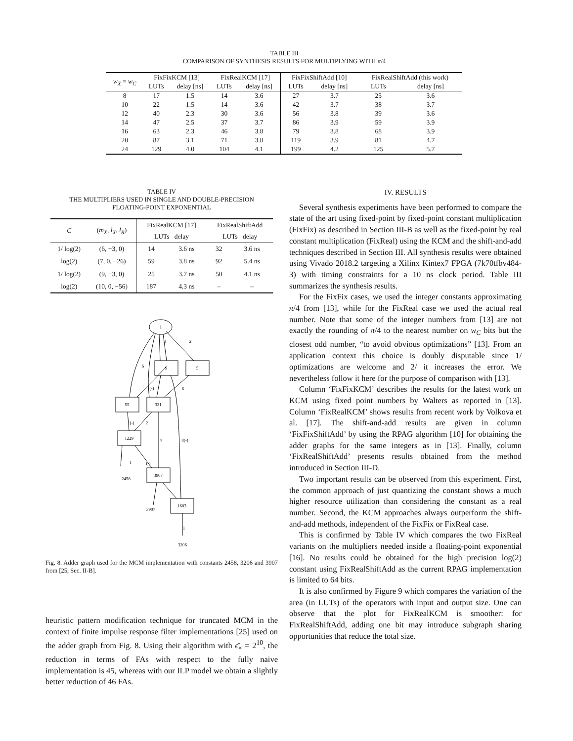TABLE III
COMPARISON OF SYNTHESIS RESULTS FOR MULTIPLYING WITH π/4
| w<sub>X</sub> = w<sub>C</sub> | FixFixKCM [13] | | FixRealKCM [17] | | FixFixShiftAdd [10] | | FixRealShiftAdd (this work) | |
| --- | --- | --- | --- | --- | --- | --- | --- | --- |
| | LUTs | delay [ns] | LUTs | delay [ns] | LUTs | delay [ns] | LUTs | delay [ns] |
| 8 | 17 | 1.5 | 14 | 3.6 | 27 | 3.7 | 25 | 3.6 |
| 10 | 22 | 1.5 | 14 | 3.6 | 42 | 3.7 | 38 | 3.7 |
| 12 | 40 | 2.3 | 30 | 3.6 | 56 | 3.8 | 39 | 3.6 |
| 14 | 47 | 2.5 | 37 | 3.7 | 86 | 3.9 | 59 | 3.9 |
| 16 | 63 | 2.3 | 46 | 3.8 | 79 | 3.8 | 68 | 3.9 |
| 20 | 87 | 3.1 | 71 | 3.8 | 119 | 3.9 | 81 | 4.7 |
| 24 | 129 | 4.0 | 104 | 4.1 | 199 | 4.2 | 125 | 5.7 |
TABLE IV
THE MULTIPLIERS USED IN SINGLE AND DOUBLE-PRECISION
FLOATING-POINT EXPONENTIAL
| C | ( m<sub>X</sub> , l<sub>X</sub> , l<sub>R</sub> ) | FixRealKCM [17] LUTs delay | | FixRealShiftAdd LUTs delay | |
| --- | --- | --- | --- | --- | --- |
| 1/ log(2) | (6, −3, 0) | 14 | 3.6 ns | 32 | 3.6 ns |
| log(2) | (7, 0, −26) | 59 | 3.8 ns | 92 | 5.4 ns |
| 1/ log(2) | (9, −3, 0) | 25 | 3.7 ns | 50 | 4.1 ns |
| log(2) | (10, 0, −56) | 187 | 4.3 ns | – | – |
1
9
5
55
321
1229
3907
1603
2458
3907
3206
6
3
2
(-)
6
(-)
2
4
8(-)
1
(-)
1
Fig. 8. Adder graph used for the MCM implementation with constants 2458, 3206 and 3907 from [25, Sec. II-B].
heuristic pattern modification technique for truncated MCM in the context of finite impulse response filter implementations [25] used on the adder graph from Fig. 8. Using their algorithm with ϵ̄<sub>×</sub> = 2<sup>10</sup>, the reduction in terms of FAs with respect to the fully naive implementation is 45, whereas with our ILP model we obtain a slightly better reduction of 46 FAs.
IV. RESULTS
Several synthesis experiments have been performed to compare the state of the art using fixed-point by fixed-point constant multiplication (FixFix) as described in Section III-B as well as the fixed-point by real constant multiplication (FixReal) using the KCM and the shift-and-add techniques described in Section III. All synthesis results were obtained using Vivado 2018.2 targeting a Xilinx Kintex7 FPGA (7k70tfbv484-3) with timing constraints for a 10 ns clock period. Table III summarizes the synthesis results.
For the FixFix cases, we used the integer constants approximating π/4 from [13], while for the FixReal case we used the actual real number. Note that some of the integer numbers from [13] are not exactly the rounding of π/4 to the nearest number on w<sub>C</sub> bits but the closest odd number, “to avoid obvious optimizations” [13]. From an application context this choice is doubly disputable since 1/ optimizations are welcome and 2/ it increases the error. We nevertheless follow it here for the purpose of comparison with [13].
Column ‘FixFixKCM’ describes the results for the latest work on KCM using fixed point numbers by Walters as reported in [13]. Column ‘FixRealKCM’ shows results from recent work by Volkova et al. [17]. The shift-and-add results are given in column ‘FixFixShiftAdd’ by using the RPAG algorithm [10] for obtaining the adder graphs for the same integers as in [13]. Finally, column ‘FixRealShiftAdd’ presents results obtained from the method introduced in Section III-D.
Two important results can be observed from this experiment. First, the common approach of just quantizing the constant shows a much higher resource utilization than considering the constant as a real number. Second, the KCM approaches always outperform the shift-and-add methods, independent of the FixFix or FixReal case.
This is confirmed by Table IV which compares the two FixReal variants on the multipliers needed inside a floating-point exponential [16]. No results could be obtained for the high precision log(2) constant using FixRealShiftAdd as the current RPAG implementation is limited to 64 bits.
It is also confirmed by Figure 9 which compares the variation of the area (in LUTs) of the operators with input and output size. One can observe that the plot for FixRealKCM is smoother: for FixRealShiftAdd, adding one bit may introduce subgraph sharing opportunities that reduce the total size.